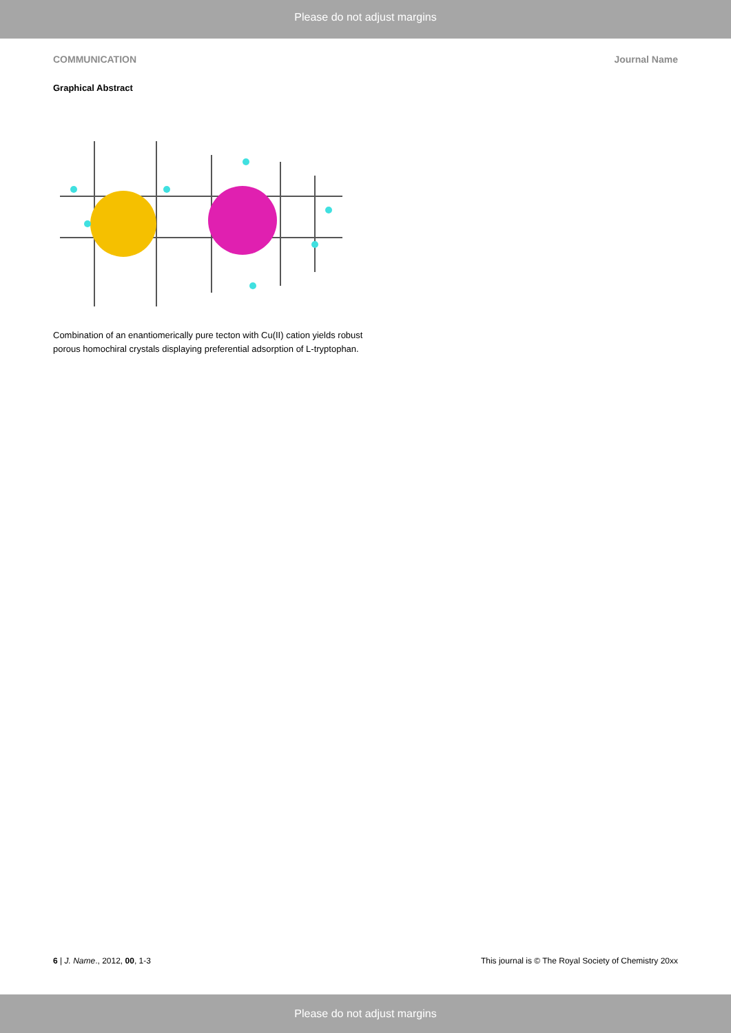Please do not adjust margins
COMMUNICATION Journal Name
Graphical Abstract
Combination of an enantiomerically pure tecton with Cu(II) cation yields robust porous homochiral crystals displaying preferential adsorption of L-tryptophan.
6 | J. Name., 2012, 00, 1-3 This journal is © The Royal Society of Chemistry 20xx
Please do not adjust margins